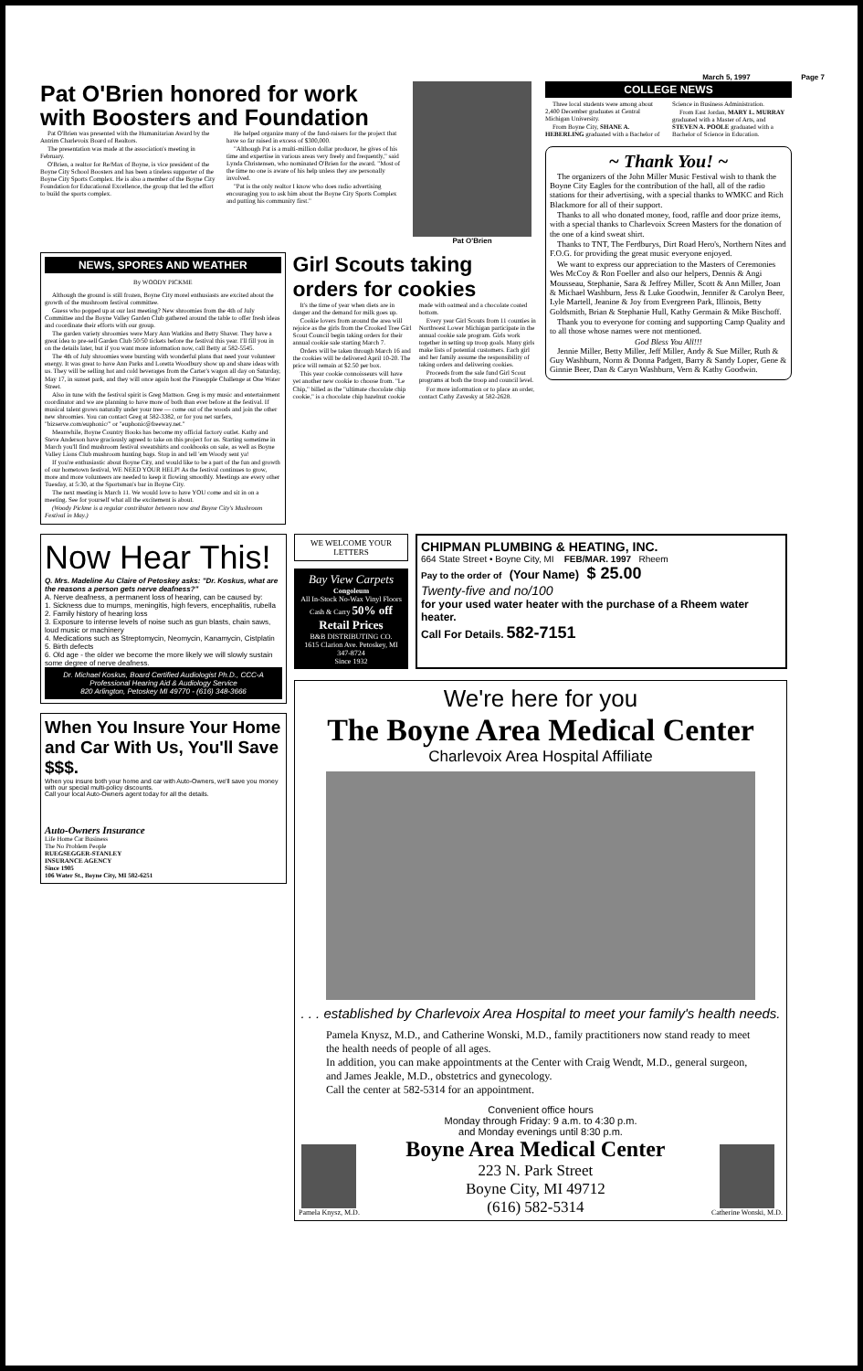March 5, 1997 Page 7
Pat O'Brien honored for work with Boosters and Foundation
Pat O'Brien was presented with the Humanitarian Award by the Antrim Charlevoix Board of Realtors.
The presentation was made at the association's meeting in February.
O'Brien, a realtor for Re/Max of Boyne, is vice president of the Boyne City School Boosters and has been a tireless supporter of the Boyne City Sports Complex. He is also a member of the Boyne City Foundation for Educational Excellence, the group that led the effort to build the sports complex.
He helped organize many of the fund-raisers for the project that have so far raised in excess of $300,000.
"Although Pat is a multi-million dollar producer, he gives of his time and expertise in various areas very freely and frequently," said Lynda Christensen, who nominated O'Brien for the award. "Most of the time no one is aware of his help unless they are personally involved.
"Pat is the only realtor I know who does radio advertising encouraging you to ask him about the Boyne City Sports Complex and putting his community first."
Pat O'Brien
NEWS, SPORES AND WEATHER
By WOODY PICKME
Although the ground is still frozen, Boyne City morel enthusiasts are excited about the growth of the mushroom festival committee.
Guess who popped up at our last meeting? New shroomies from the 4th of July Committee and the Boyne Valley Garden Club gathered around the table to offer fresh ideas and coordinate their efforts with our group.
The garden variety shroomies were Mary Ann Watkins and Betty Shaver. They have a great idea to pre-sell Garden Club 50/50 tickets before the festival this year. I'll fill you in on the details later, but if you want more information now, call Betty at 582-5545.
The 4th of July shroomies were bursting with wonderful plans that need your volunteer energy. It was great to have Ann Parks and Loretta Woodbury show up and share ideas with us. They will be selling hot and cold beverages from the Carter's wagon all day on Saturday, May 17, in sunset park, and they will once again host the Pineapple Challenge at One Water Street.
Also in tune with the festival spirit is Greg Mattson. Greg is my music and entertainment coordinator and we are planning to have more of both than ever before at the festival. If musical talent grows naturally under your tree — come out of the woods and join the other new shroomies. You can contact Greg at 582-3382, or for you net surfers, "bizserve.com/euphonic/" or "euphonic@freeway.net."
Meanwhile, Boyne Country Books has become my official factory outlet. Kathy and Steve Anderson have graciously agreed to take on this project for us. Starting sometime in March you'll find mushroom festival sweatshirts and cookbooks on sale, as well as Boyne Valley Lions Club mushroom hunting bags. Stop in and tell 'em Woody sent ya!
If you're enthusiastic about Boyne City, and would like to be a part of the fun and growth of our hometown festival, WE NEED YOUR HELP! As the festival continues to grow, more and more volunteers are needed to keep it flowing smoothly. Meetings are every other Tuesday, at 5:30, at the Sportsman's bar in Boyne City.
The next meeting is March 11. We would love to have YOU come and sit in on a meeting. See for yourself what all the excitement is about.
(Woody Pickme is a regular contributor between now and Boyne City's Mushroom Festival in May.)
Girl Scouts taking orders for cookies
It's the time of year when diets are in danger and the demand for milk goes up.
Cookie lovers from around the area will rejoice as the girls from the Crooked Tree Girl Scout Council begin taking orders for their annual cookie sale starting March 7.
Orders will be taken through March 16 and the cookies will be delivered April 10-20. The price will remain at $2.50 per box.
This year cookie connoisseurs will have yet another new cookie to choose from. "Le Chip," billed as the "ultimate chocolate chip cookie," is a chocolate chip hazelnut cookie made with oatmeal and a chocolate coated bottom.
Every year Girl Scouts from 11 counties in Northwest Lower Michigan participate in the annual cookie sale program. Girls work together in setting up troop goals. Many girls make lists of potential customers. Each girl and her family assume the responsibility of taking orders and delivering cookies.
Proceeds from the sale fund Girl Scout programs at both the troop and council level.
For more information or to place an order, contact Cathy Zavesky at 582-2628.
COLLEGE NEWS
Three local students were among about 2,400 December graduates at Central Michigan University.
From Boyne City, SHANE A. HEBERLING graduated with a Bachelor of Science in Business Administration.
From East Jordan, MARY L. MURRAY graduated with a Master of Arts, and STEVEN A. POOLE graduated with a Bachelor of Science in Education.
~ Thank You! ~
The organizers of the John Miller Music Festival wish to thank the Boyne City Eagles for the contribution of the hall, all of the radio stations for their advertising, with a special thanks to WMKC and Rich Blackmore for all of their support.
Thanks to all who donated money, food, raffle and door prize items, with a special thanks to Charlevoix Screen Masters for the donation of the one of a kind sweat shirt.
Thanks to TNT, The Ferdburys, Dirt Road Hero's, Northern Nites and F.O.G. for providing the great music everyone enjoyed.
We want to express our appreciation to the Masters of Ceremonies Wes McCoy & Ron Foeller and also our helpers, Dennis & Angi Mousseau, Stephanie, Sara & Jeffrey Miller, Scott & Ann Miller, Joan & Michael Washburn, Jess & Luke Goodwin, Jennifer & Carolyn Beer, Lyle Martell, Jeanine & Joy from Evergreen Park, Illinois, Betty Goldsmith, Brian & Stephanie Hull, Kathy Germain & Mike Bischoff.
Thank you to everyone for coming and supporting Camp Quality and to all those whose names were not mentioned.
God Bless You All!!!
Jennie Miller, Betty Miller, Jeff Miller, Andy & Sue Miller, Ruth & Guy Washburn, Norm & Donna Padgett, Barry & Sandy Loper, Gene & Ginnie Beer, Dan & Caryn Washburn, Vern & Kathy Goodwin.
Now Hear This!
Q. Mrs. Madeline Au Claire of Petoskey asks: "Dr. Koskus, what are the reasons a person gets nerve deafness?"
A. Nerve deafness, a permanent loss of hearing, can be caused by:
1. Sickness due to mumps, meningitis, high fevers, encephalitis, rubella
2. Family history of hearing loss
3. Exposure to intense levels of noise such as gun blasts, chain saws, loud music or machinery
4. Medications such as Streptomycin, Neomycin, Kanamycin, Cistplatin
5. Birth defects
6. Old age - the older we become the more likely we will slowly sustain some degree of nerve deafness.
Dr. Michael Koskus, Board Certified Audiologist Ph.D., CCC-A
Professional Hearing Aid & Audiology Service
820 Arlington, Petoskey MI 49770 - (616) 348-3666
When You Insure Your Home and Car With Us, You'll Save $$$.
When you insure both your home and car with Auto-Owners, we'll save you money with our special multi-policy discounts.
Call your local Auto-Owners agent today for all the details.
Auto-Owners Insurance
Life Home Car Business
The No Problem People
RUEGSEGGER-STANLEY
INSURANCE AGENCY
Since 1905
106 Water St., Boyne City, MI 582-6251
WE WELCOME YOUR LETTERS
Bay View Carpets
Congoleum
All In-Stock No-Wax Vinyl Floors Cash & Carry 50% off Retail Prices
B&B DISTRIBUTING CO.
1615 Clarion Ave. Petoskey, MI 347-8724
Since 1932
CHIPMAN PLUMBING & HEATING, INC.
664 State Street • Boyne City, MI FEB/MAR. 1997 Rheem
Pay to the order of (Your Name) $ 25.00
Twenty-five and no/100
for your used water heater with the purchase of a Rheem water heater.
Call For Details. 582-7151
We're here for you
The Boyne Area Medical Center
Charlevoix Area Hospital Affiliate
. . . established by Charlevoix Area Hospital to meet your family's health needs.
Pamela Knysz, M.D., and Catherine Wonski, M.D., family practitioners now stand ready to meet the health needs of people of all ages.
In addition, you can make appointments at the Center with Craig Wendt, M.D., general surgeon, and James Jeakle, M.D., obstetrics and gynecology.
Call the center at 582-5314 for an appointment.
Convenient office hours
Monday through Friday: 9 a.m. to 4:30 p.m.
and Monday evenings until 8:30 p.m.
Pamela Knysz, M.D.
Boyne Area Medical Center
223 N. Park Street
Boyne City, MI 49712
(616) 582-5314
Catherine Wonski, M.D.